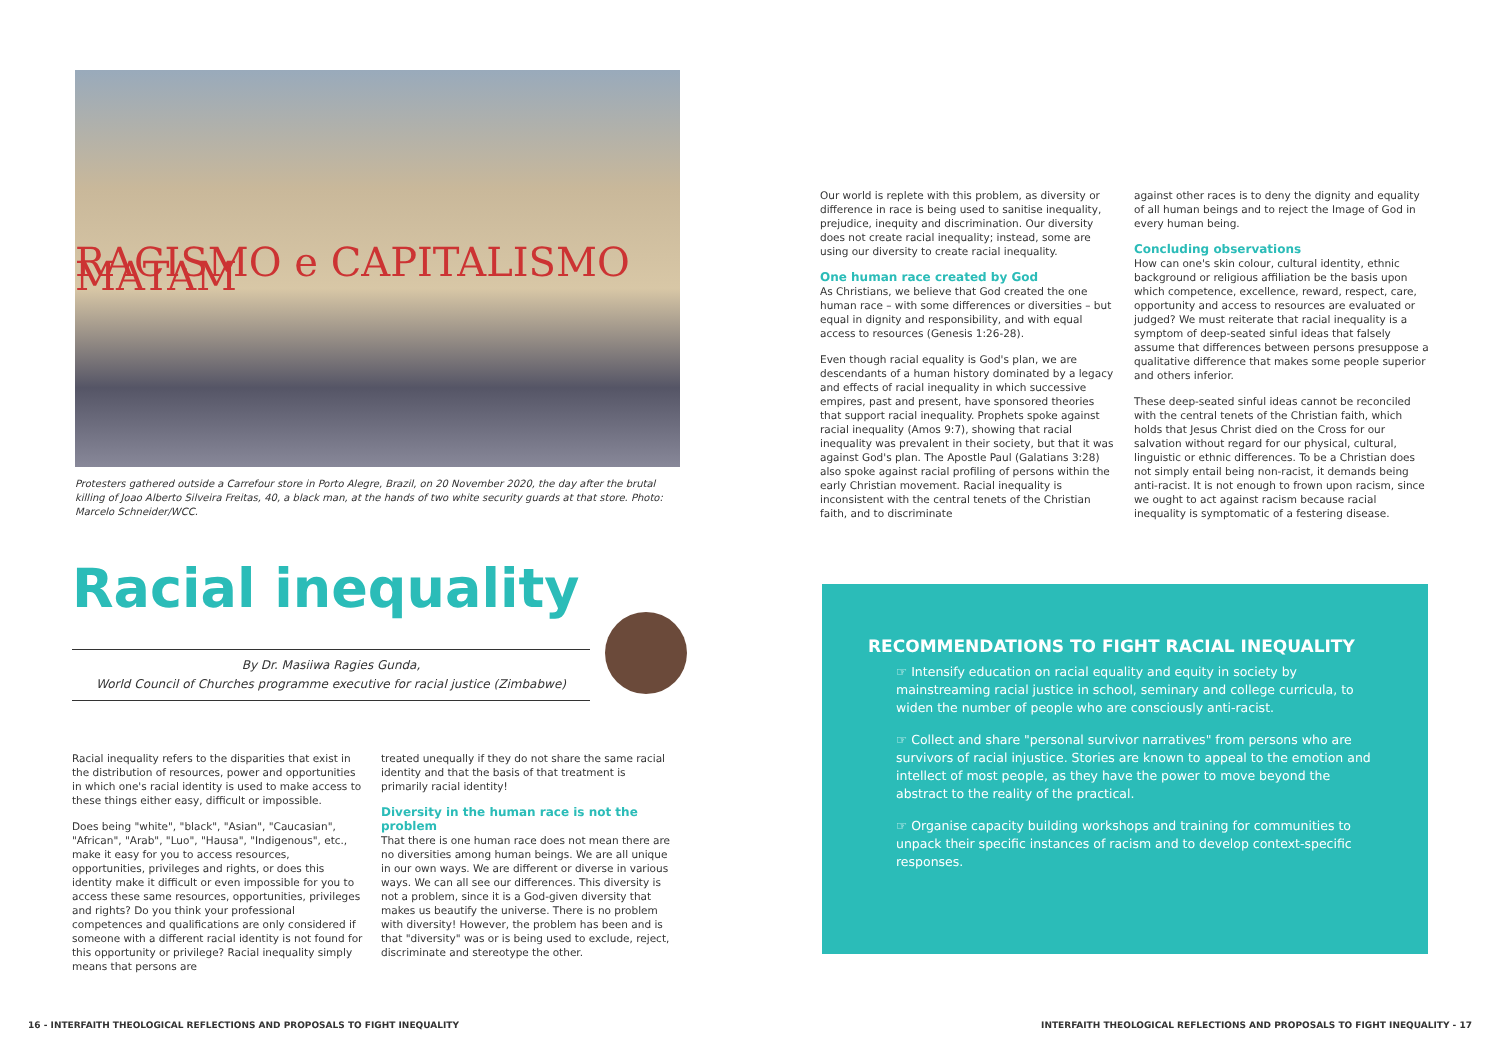RACISMO e CAPITALISMO MATAM
Protesters gathered outside a Carrefour store in Porto Alegre, Brazil, on 20 November 2020, the day after the brutal killing of Joao Alberto Silveira Freitas, 40, a black man, at the hands of two white security guards at that store. Photo: Marcelo Schneider/WCC.
Racial inequality
By Dr. Masiiwa Ragies Gunda,
World Council of Churches programme executive for racial justice (Zimbabwe)
Racial inequality refers to the disparities that exist in the distribution of resources, power and opportunities in which one's racial identity is used to make access to these things either easy, difficult or impossible.
Does being "white", "black", "Asian", "Caucasian", "African", "Arab", "Luo", "Hausa", "Indigenous", etc., make it easy for you to access resources, opportunities, privileges and rights, or does this identity make it difficult or even impossible for you to access these same resources, opportunities, privileges and rights? Do you think your professional competences and qualifications are only considered if someone with a different racial identity is not found for this opportunity or privilege? Racial inequality simply means that persons are
treated unequally if they do not share the same racial identity and that the basis of that treatment is primarily racial identity!
Diversity in the human race is not the problem
That there is one human race does not mean there are no diversities among human beings. We are all unique in our own ways. We are different or diverse in various ways. We can all see our differences. This diversity is not a problem, since it is a God-given diversity that makes us beautify the universe. There is no problem with diversity! However, the problem has been and is that "diversity" was or is being used to exclude, reject, discriminate and stereotype the other.
Our world is replete with this problem, as diversity or difference in race is being used to sanitise inequality, prejudice, inequity and discrimination. Our diversity does not create racial inequality; instead, some are using our diversity to create racial inequality.
One human race created by God
As Christians, we believe that God created the one human race – with some differences or diversities – but equal in dignity and responsibility, and with equal access to resources (Genesis 1:26-28).
Even though racial equality is God's plan, we are descendants of a human history dominated by a legacy and effects of racial inequality in which successive empires, past and present, have sponsored theories that support racial inequality. Prophets spoke against racial inequality (Amos 9:7), showing that racial inequality was prevalent in their society, but that it was against God's plan. The Apostle Paul (Galatians 3:28) also spoke against racial profiling of persons within the early Christian movement. Racial inequality is inconsistent with the central tenets of the Christian faith, and to discriminate
against other races is to deny the dignity and equality of all human beings and to reject the Image of God in every human being.
Concluding observations
How can one's skin colour, cultural identity, ethnic background or religious affiliation be the basis upon which competence, excellence, reward, respect, care, opportunity and access to resources are evaluated or judged? We must reiterate that racial inequality is a symptom of deep-seated sinful ideas that falsely assume that differences between persons presuppose a qualitative difference that makes some people superior and others inferior.
These deep-seated sinful ideas cannot be reconciled with the central tenets of the Christian faith, which holds that Jesus Christ died on the Cross for our salvation without regard for our physical, cultural, linguistic or ethnic differences. To be a Christian does not simply entail being non-racist, it demands being anti-racist. It is not enough to frown upon racism, since we ought to act against racism because racial inequality is symptomatic of a festering disease.
RECOMMENDATIONS TO FIGHT RACIAL INEQUALITY
☞ Intensify education on racial equality and equity in society by mainstreaming racial justice in school, seminary and college curricula, to widen the number of people who are consciously anti-racist.
☞ Collect and share "personal survivor narratives" from persons who are survivors of racial injustice. Stories are known to appeal to the emotion and intellect of most people, as they have the power to move beyond the abstract to the reality of the practical.
☞ Organise capacity building workshops and training for communities to unpack their specific instances of racism and to develop context-specific responses.
16 - INTERFAITH THEOLOGICAL REFLECTIONS AND PROPOSALS TO FIGHT INEQUALITY INTERFAITH THEOLOGICAL REFLECTIONS AND PROPOSALS TO FIGHT INEQUALITY - 17